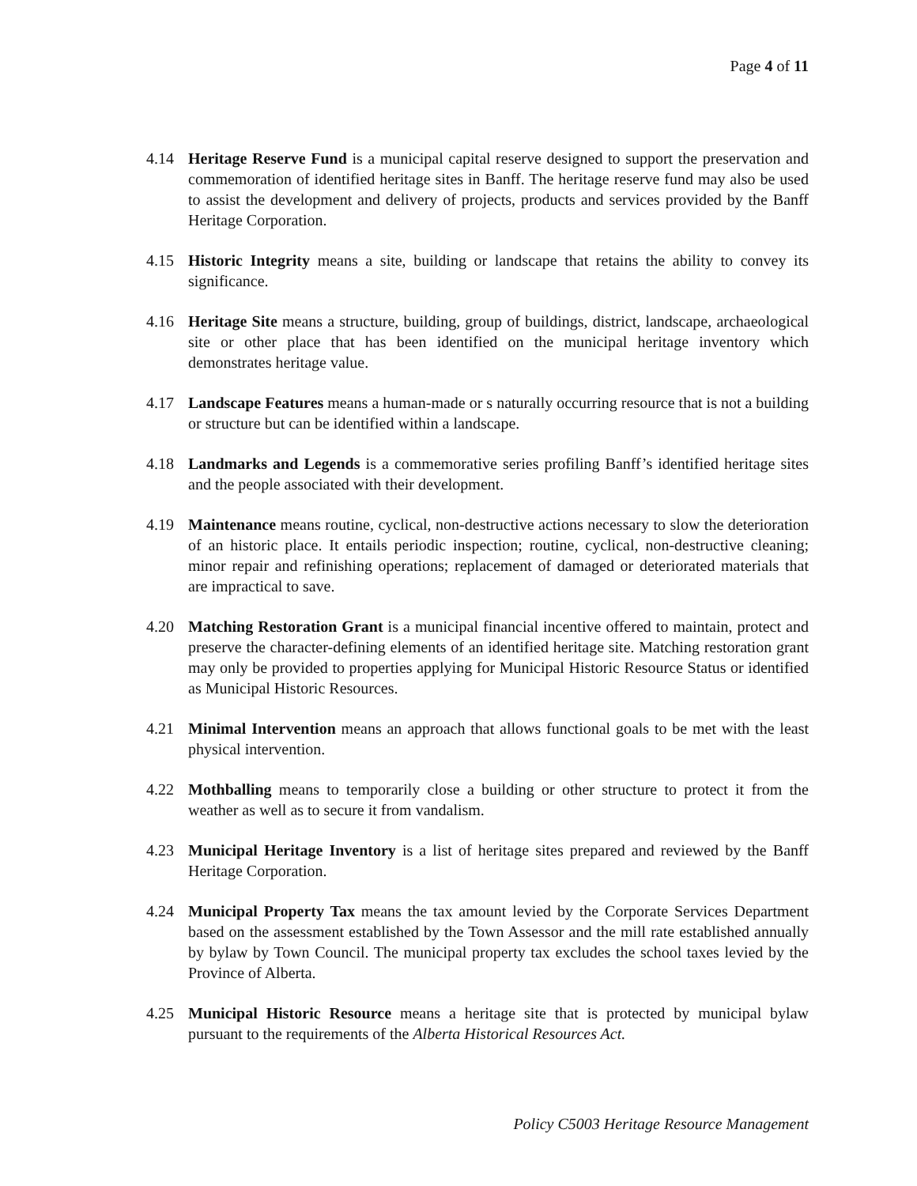Page 4 of 11
4.14 Heritage Reserve Fund is a municipal capital reserve designed to support the preservation and commemoration of identified heritage sites in Banff. The heritage reserve fund may also be used to assist the development and delivery of projects, products and services provided by the Banff Heritage Corporation.
4.15 Historic Integrity means a site, building or landscape that retains the ability to convey its significance.
4.16 Heritage Site means a structure, building, group of buildings, district, landscape, archaeological site or other place that has been identified on the municipal heritage inventory which demonstrates heritage value.
4.17 Landscape Features means a human-made or s naturally occurring resource that is not a building or structure but can be identified within a landscape.
4.18 Landmarks and Legends is a commemorative series profiling Banff’s identified heritage sites and the people associated with their development.
4.19 Maintenance means routine, cyclical, non-destructive actions necessary to slow the deterioration of an historic place. It entails periodic inspection; routine, cyclical, non-destructive cleaning; minor repair and refinishing operations; replacement of damaged or deteriorated materials that are impractical to save.
4.20 Matching Restoration Grant is a municipal financial incentive offered to maintain, protect and preserve the character-defining elements of an identified heritage site. Matching restoration grant may only be provided to properties applying for Municipal Historic Resource Status or identified as Municipal Historic Resources.
4.21 Minimal Intervention means an approach that allows functional goals to be met with the least physical intervention.
4.22 Mothballing means to temporarily close a building or other structure to protect it from the weather as well as to secure it from vandalism.
4.23 Municipal Heritage Inventory is a list of heritage sites prepared and reviewed by the Banff Heritage Corporation.
4.24 Municipal Property Tax means the tax amount levied by the Corporate Services Department based on the assessment established by the Town Assessor and the mill rate established annually by bylaw by Town Council. The municipal property tax excludes the school taxes levied by the Province of Alberta.
4.25 Municipal Historic Resource means a heritage site that is protected by municipal bylaw pursuant to the requirements of the Alberta Historical Resources Act.
Policy C5003 Heritage Resource Management